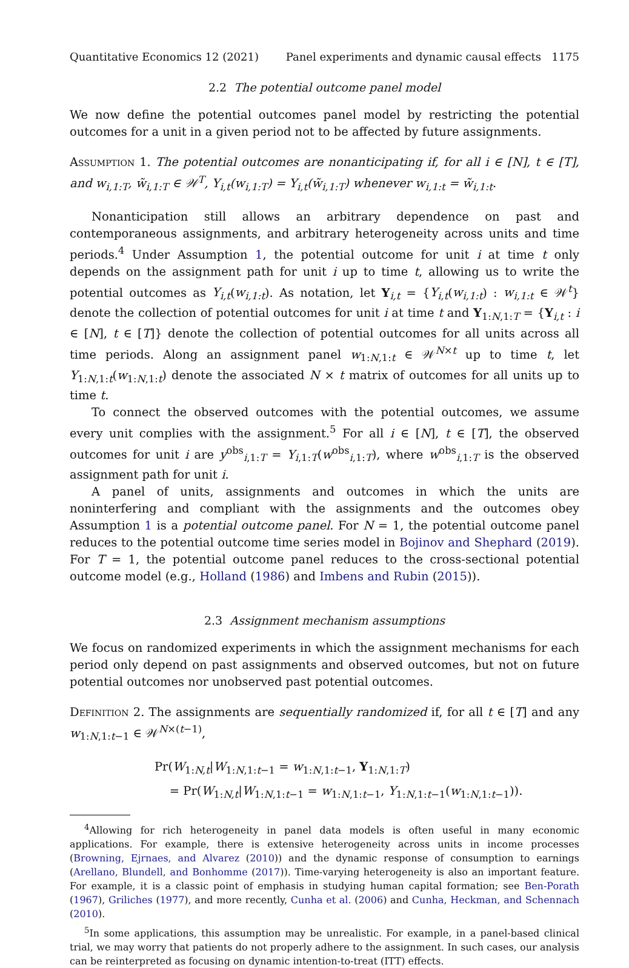Quantitative Economics 12 (2021) Panel experiments and dynamic causal effects 1175
2.2 The potential outcome panel model
We now define the potential outcomes panel model by restricting the potential outcomes for a unit in a given period not to be affected by future assignments.
Assumption 1. The potential outcomes are nonanticipating if, for all i ∈ [N], t ∈ [T], and w<sub>i,1:T</sub>, w̃<sub>i,1:T</sub> ∈ 𝒲<sup>T</sup>, Y<sub>i,t</sub>(w<sub>i,1:T</sub>) = Y<sub>i,t</sub>(w̃<sub>i,1:T</sub>) whenever w<sub>i,1:t</sub> = w̃<sub>i,1:t</sub>.
Nonanticipation still allows an arbitrary dependence on past and contemporaneous assignments, and arbitrary heterogeneity across units and time periods.<sup>4</sup> Under Assumption 1, the potential outcome for unit i at time t only depends on the assignment path for unit i up to time t, allowing us to write the potential outcomes as Y<sub>i,t</sub>(w<sub>i,1:t</sub>). As notation, let Y<sub>i,t</sub> = {Y<sub>i,t</sub>(w<sub>i,1:t</sub>) : w<sub>i,1:t</sub> ∈ 𝒲<sup>t</sup>} denote the collection of potential outcomes for unit i at time t and Y<sub>1:N,1:T</sub> = {Y<sub>i,t</sub> : i ∈ [N], t ∈ [T]} denote the collection of potential outcomes for all units across all time periods. Along an assignment panel w<sub>1:N,1:t</sub> ∈ 𝒲<sup>N×t</sup> up to time t, let Y<sub>1:N,1:t</sub>(w<sub>1:N,1:t</sub>) denote the associated N × t matrix of outcomes for all units up to time t.
To connect the observed outcomes with the potential outcomes, we assume every unit complies with the assignment.<sup>5</sup> For all i ∈ [N], t ∈ [T], the observed outcomes for unit i are y<sup>obs</sup><sub>i,1:T</sub> = Y<sub>i,1:T</sub>(w<sup>obs</sup><sub>i,1:T</sub>), where w<sup>obs</sup><sub>i,1:T</sub> is the observed assignment path for unit i.
A panel of units, assignments and outcomes in which the units are noninterfering and compliant with the assignments and the outcomes obey Assumption 1 is a potential outcome panel. For N = 1, the potential outcome panel reduces to the potential outcome time series model in Bojinov and Shephard (2019). For T = 1, the potential outcome panel reduces to the cross-sectional potential outcome model (e.g., Holland (1986) and Imbens and Rubin (2015)).
2.3 Assignment mechanism assumptions
We focus on randomized experiments in which the assignment mechanisms for each period only depend on past assignments and observed outcomes, but not on future potential outcomes nor unobserved past potential outcomes.
Definition 2. The assignments are sequentially randomized if, for all t ∈ [T] and any w<sub>1:N,1:t−1</sub> ∈ 𝒲<sup>N×(t−1)</sup>,
Pr(W<sub>1:N,t</sub>|W<sub>1:N,1:t−1</sub> = w<sub>1:N,1:t−1</sub>, Y<sub>1:N,1:T</sub>)
= Pr(W<sub>1:N,t</sub>|W<sub>1:N,1:t−1</sub> = w<sub>1:N,1:t−1</sub>, Y<sub>1:N,1:t−1</sub>(w<sub>1:N,1:t−1</sub>)).
<sup>4</sup> Allowing for rich heterogeneity in panel data models is often useful in many economic applications. For example, there is extensive heterogeneity across units in income processes (Browning, Ejrnaes, and Alvarez (2010)) and the dynamic response of consumption to earnings (Arellano, Blundell, and Bonhomme (2017)). Time-varying heterogeneity is also an important feature. For example, it is a classic point of emphasis in studying human capital formation; see Ben-Porath (1967), Griliches (1977), and more recently, Cunha et al. (2006) and Cunha, Heckman, and Schennach (2010).
<sup>5</sup> In some applications, this assumption may be unrealistic. For example, in a panel-based clinical trial, we may worry that patients do not properly adhere to the assignment. In such cases, our analysis can be reinterpreted as focusing on dynamic intention-to-treat (ITT) effects.